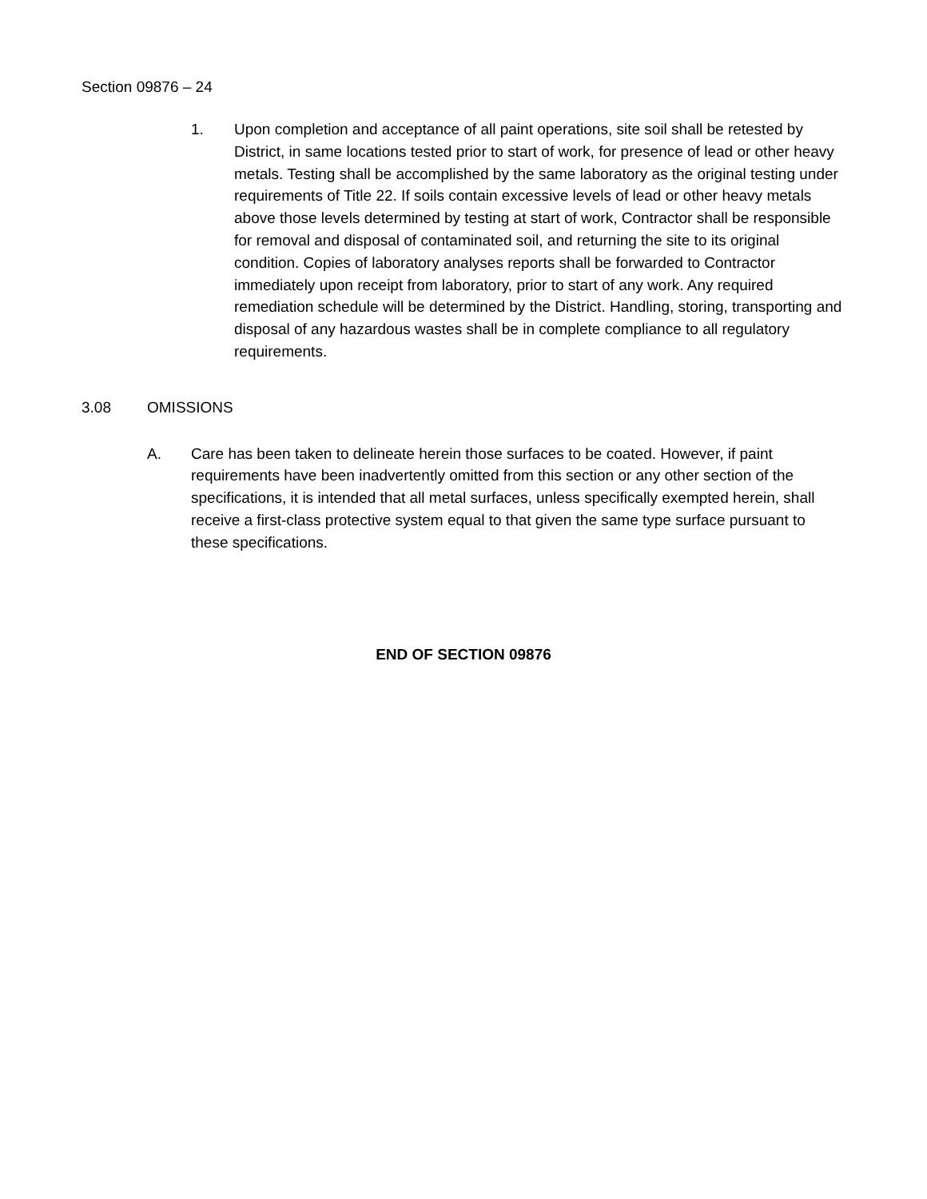Section 09876 – 24
1. Upon completion and acceptance of all paint operations, site soil shall be retested by District, in same locations tested prior to start of work, for presence of lead or other heavy metals. Testing shall be accomplished by the same laboratory as the original testing under requirements of Title 22. If soils contain excessive levels of lead or other heavy metals above those levels determined by testing at start of work, Contractor shall be responsible for removal and disposal of contaminated soil, and returning the site to its original condition. Copies of laboratory analyses reports shall be forwarded to Contractor immediately upon receipt from laboratory, prior to start of any work. Any required remediation schedule will be determined by the District. Handling, storing, transporting and disposal of any hazardous wastes shall be in complete compliance to all regulatory requirements.
3.08 OMISSIONS
A. Care has been taken to delineate herein those surfaces to be coated. However, if paint requirements have been inadvertently omitted from this section or any other section of the specifications, it is intended that all metal surfaces, unless specifically exempted herein, shall receive a first-class protective system equal to that given the same type surface pursuant to these specifications.
END OF SECTION 09876